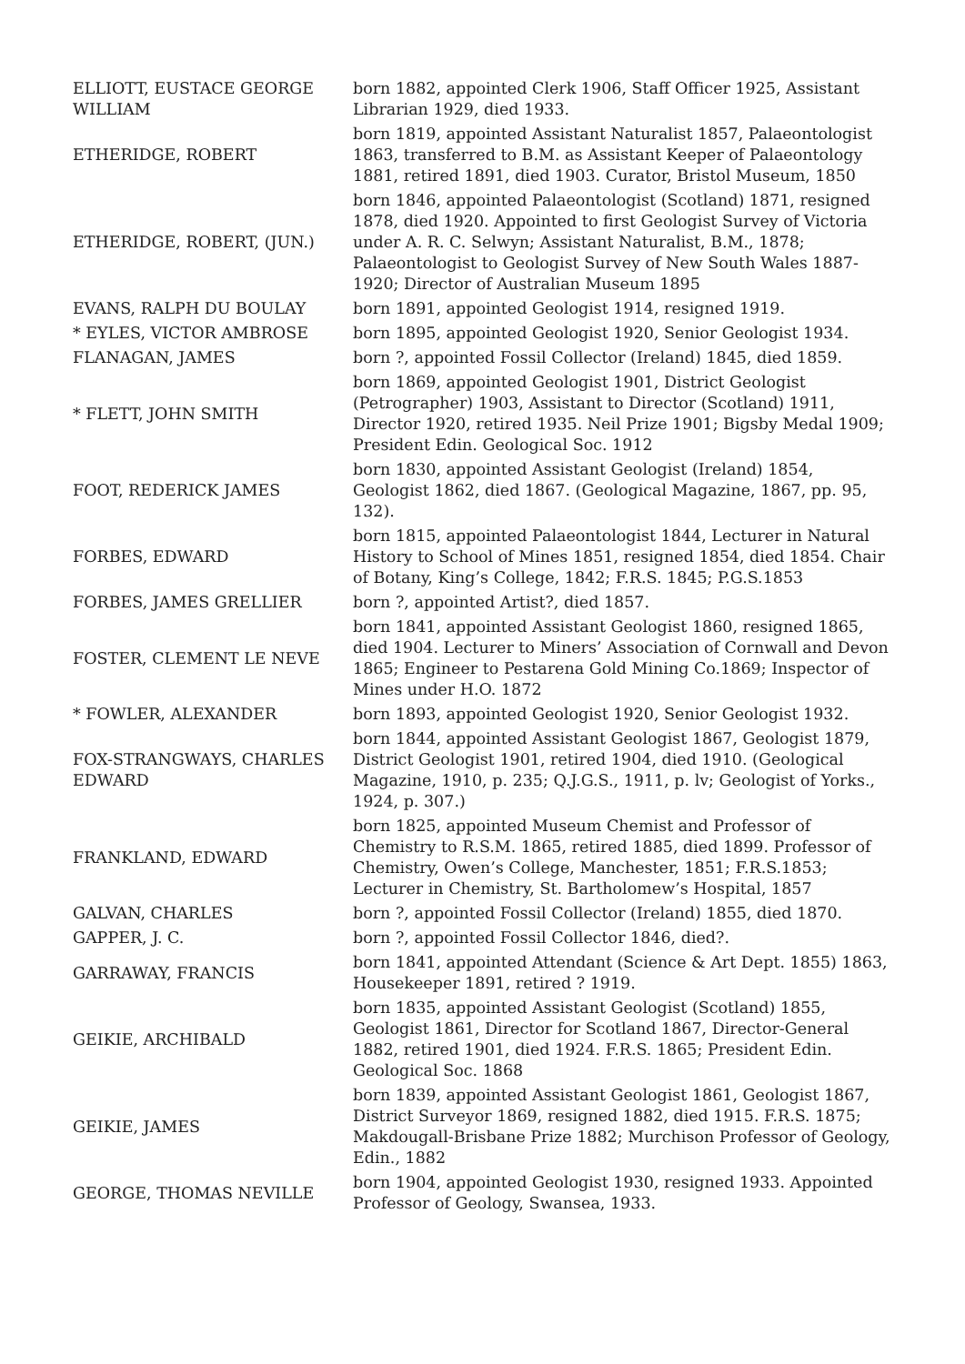| ELLIOTT, EUSTACE GEORGE WILLIAM | born 1882, appointed Clerk 1906, Staff Officer 1925, Assistant Librarian 1929, died 1933. |
| ETHERIDGE, ROBERT | born 1819, appointed Assistant Naturalist 1857, Palaeontologist 1863, transferred to B.M. as Assistant Keeper of Palaeontology 1881, retired 1891, died 1903. Curator, Bristol Museum, 1850 |
| ETHERIDGE, ROBERT, (JUN.) | born 1846, appointed Palaeontologist (Scotland) 1871, resigned 1878, died 1920. Appointed to first Geologist Survey of Victoria under A. R. C. Selwyn; Assistant Naturalist, B.M., 1878; Palaeontologist to Geologist Survey of New South Wales 1887-1920; Director of Australian Museum 1895 |
| EVANS, RALPH DU BOULAY | born 1891, appointed Geologist 1914, resigned 1919. |
| * EYLES, VICTOR AMBROSE | born 1895, appointed Geologist 1920, Senior Geologist 1934. |
| FLANAGAN, JAMES | born ?, appointed Fossil Collector (Ireland) 1845, died 1859. |
| * FLETT, JOHN SMITH | born 1869, appointed Geologist 1901, District Geologist (Petrographer) 1903, Assistant to Director (Scotland) 1911, Director 1920, retired 1935. Neil Prize 1901; Bigsby Medal 1909; President Edin. Geological Soc. 1912 |
| FOOT, REDERICK JAMES | born 1830, appointed Assistant Geologist (Ireland) 1854, Geologist 1862, died 1867. (Geological Magazine, 1867, pp. 95, 132). |
| FORBES, EDWARD | born 1815, appointed Palaeontologist 1844, Lecturer in Natural History to School of Mines 1851, resigned 1854, died 1854. Chair of Botany, King’s College, 1842; F.R.S. 1845; P.G.S.1853 |
| FORBES, JAMES GRELLIER | born ?, appointed Artist?, died 1857. |
| FOSTER, CLEMENT LE NEVE | born 1841, appointed Assistant Geologist 1860, resigned 1865, died 1904. Lecturer to Miners’ Association of Cornwall and Devon 1865; Engineer to Pestarena Gold Mining Co.1869; Inspector of Mines under H.O. 1872 |
| * FOWLER, ALEXANDER | born 1893, appointed Geologist 1920, Senior Geologist 1932. |
| FOX-STRANGWAYS, CHARLES EDWARD | born 1844, appointed Assistant Geologist 1867, Geologist 1879, District Geologist 1901, retired 1904, died 1910. (Geological Magazine, 1910, p. 235; Q.J.G.S., 1911, p. lv; Geologist of Yorks., 1924, p. 307.) |
| FRANKLAND, EDWARD | born 1825, appointed Museum Chemist and Professor of Chemistry to R.S.M. 1865, retired 1885, died 1899. Professor of Chemistry, Owen’s College, Manchester, 1851; F.R.S.1853; Lecturer in Chemistry, St. Bartholomew’s Hospital, 1857 |
| GALVAN, CHARLES | born ?, appointed Fossil Collector (Ireland) 1855, died 1870. |
| GAPPER, J. C. | born ?, appointed Fossil Collector 1846, died?. |
| GARRAWAY, FRANCIS | born 1841, appointed Attendant (Science & Art Dept. 1855) 1863, Housekeeper 1891, retired ? 1919. |
| GEIKIE, ARCHIBALD | born 1835, appointed Assistant Geologist (Scotland) 1855, Geologist 1861, Director for Scotland 1867, Director-General 1882, retired 1901, died 1924. F.R.S. 1865; President Edin. Geological Soc. 1868 |
| GEIKIE, JAMES | born 1839, appointed Assistant Geologist 1861, Geologist 1867, District Surveyor 1869, resigned 1882, died 1915. F.R.S. 1875; Makdougall-Brisbane Prize 1882; Murchison Professor of Geology, Edin., 1882 |
| GEORGE, THOMAS NEVILLE | born 1904, appointed Geologist 1930, resigned 1933. Appointed Professor of Geology, Swansea, 1933. |